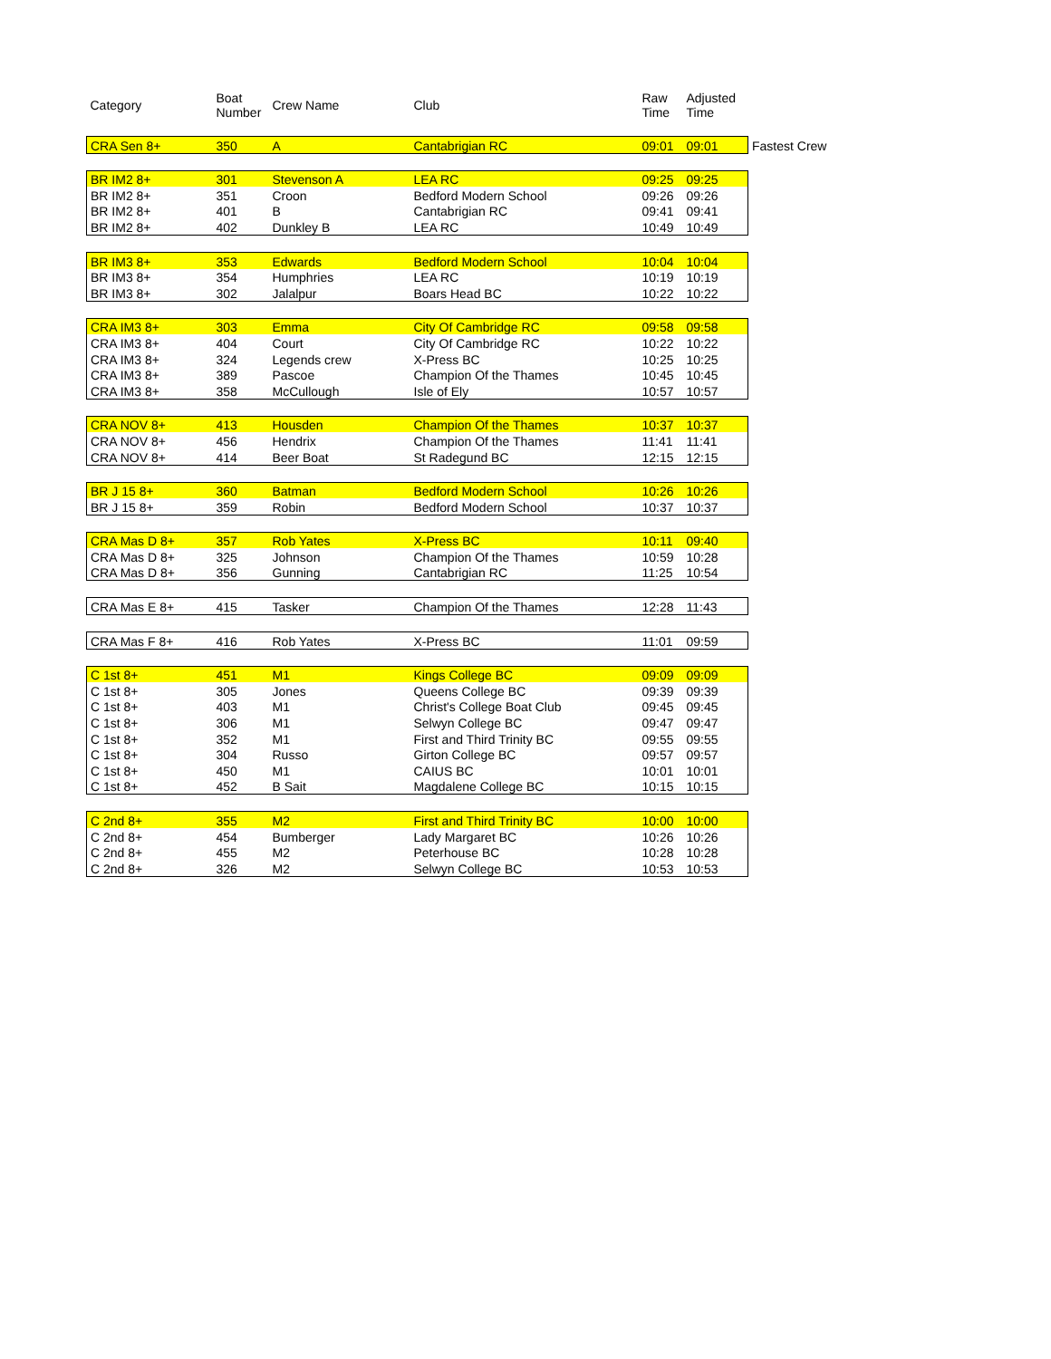| Category | Boat Number | Crew Name | Club | Raw Time | Adjusted Time | |
| --- | --- | --- | --- | --- | --- | --- |
| CRA Sen 8+ | 350 | A | Cantabrigian RC | 09:01 | 09:01 | Fastest Crew |
| BR IM2 8+ | 301 | Stevenson A | LEA RC | 09:25 | 09:25 | |
| BR IM2 8+ | 351 | Croon | Bedford Modern School | 09:26 | 09:26 | |
| BR IM2 8+ | 401 | B | Cantabrigian RC | 09:41 | 09:41 | |
| BR IM2 8+ | 402 | Dunkley B | LEA RC | 10:49 | 10:49 | |
| BR IM3 8+ | 353 | Edwards | Bedford Modern School | 10:04 | 10:04 | |
| BR IM3 8+ | 354 | Humphries | LEA RC | 10:19 | 10:19 | |
| BR IM3 8+ | 302 | Jalalpur | Boars Head BC | 10:22 | 10:22 | |
| CRA IM3 8+ | 303 | Emma | City Of Cambridge RC | 09:58 | 09:58 | |
| CRA IM3 8+ | 404 | Court | City Of Cambridge RC | 10:22 | 10:22 | |
| CRA IM3 8+ | 324 | Legends crew | X-Press BC | 10:25 | 10:25 | |
| CRA IM3 8+ | 389 | Pascoe | Champion Of the Thames | 10:45 | 10:45 | |
| CRA IM3 8+ | 358 | McCullough | Isle of Ely | 10:57 | 10:57 | |
| CRA NOV 8+ | 413 | Housden | Champion Of the Thames | 10:37 | 10:37 | |
| CRA NOV 8+ | 456 | Hendrix | Champion Of the Thames | 11:41 | 11:41 | |
| CRA NOV 8+ | 414 | Beer Boat | St Radegund BC | 12:15 | 12:15 | |
| BR J 15 8+ | 360 | Batman | Bedford Modern School | 10:26 | 10:26 | |
| BR J 15 8+ | 359 | Robin | Bedford Modern School | 10:37 | 10:37 | |
| CRA Mas D 8+ | 357 | Rob Yates | X-Press BC | 10:11 | 09:40 | |
| CRA Mas D 8+ | 325 | Johnson | Champion Of the Thames | 10:59 | 10:28 | |
| CRA Mas D 8+ | 356 | Gunning | Cantabrigian RC | 11:25 | 10:54 | |
| CRA Mas E 8+ | 415 | Tasker | Champion Of the Thames | 12:28 | 11:43 | |
| CRA Mas F 8+ | 416 | Rob Yates | X-Press BC | 11:01 | 09:59 | |
| C 1st 8+ | 451 | M1 | Kings College BC | 09:09 | 09:09 | |
| C 1st 8+ | 305 | Jones | Queens College BC | 09:39 | 09:39 | |
| C 1st 8+ | 403 | M1 | Christ's College Boat Club | 09:45 | 09:45 | |
| C 1st 8+ | 306 | M1 | Selwyn College BC | 09:47 | 09:47 | |
| C 1st 8+ | 352 | M1 | First and Third Trinity BC | 09:55 | 09:55 | |
| C 1st 8+ | 304 | Russo | Girton College BC | 09:57 | 09:57 | |
| C 1st 8+ | 450 | M1 | CAIUS BC | 10:01 | 10:01 | |
| C 1st 8+ | 452 | B Sait | Magdalene College BC | 10:15 | 10:15 | |
| C 2nd 8+ | 355 | M2 | First and Third Trinity BC | 10:00 | 10:00 | |
| C 2nd 8+ | 454 | Bumberger | Lady Margaret BC | 10:26 | 10:26 | |
| C 2nd 8+ | 455 | M2 | Peterhouse BC | 10:28 | 10:28 | |
| C 2nd 8+ | 326 | M2 | Selwyn College BC | 10:53 | 10:53 | |